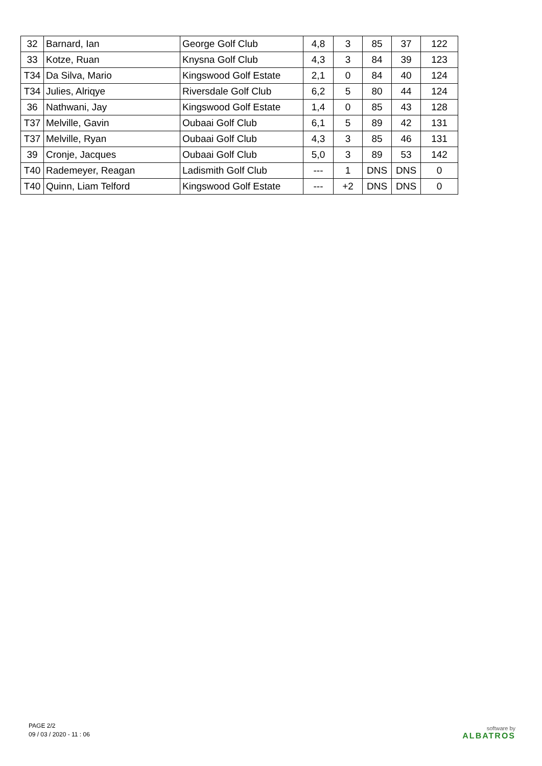| 32 | Barnard, Ian | George Golf Club | 4,8 | 3 | 85 | 37 | 122 |
| 33 | Kotze, Ruan | Knysna Golf Club | 4,3 | 3 | 84 | 39 | 123 |
| T34 | Da Silva, Mario | Kingswood Golf Estate | 2,1 | 0 | 84 | 40 | 124 |
| T34 | Julies, Alriqye | Riversdale Golf Club | 6,2 | 5 | 80 | 44 | 124 |
| 36 | Nathwani, Jay | Kingswood Golf Estate | 1,4 | 0 | 85 | 43 | 128 |
| T37 | Melville, Gavin | Oubaai Golf Club | 6,1 | 5 | 89 | 42 | 131 |
| T37 | Melville, Ryan | Oubaai Golf Club | 4,3 | 3 | 85 | 46 | 131 |
| 39 | Cronje, Jacques | Oubaai Golf Club | 5,0 | 3 | 89 | 53 | 142 |
| T40 | Rademeyer, Reagan | Ladismith Golf Club | --- | 1 | DNS | DNS | 0 |
| T40 | Quinn, Liam Telford | Kingswood Golf Estate | --- | +2 | DNS | DNS | 0 |
PAGE 2/2
09 / 03 / 2020 - 11 : 06
software by
ALBATROS